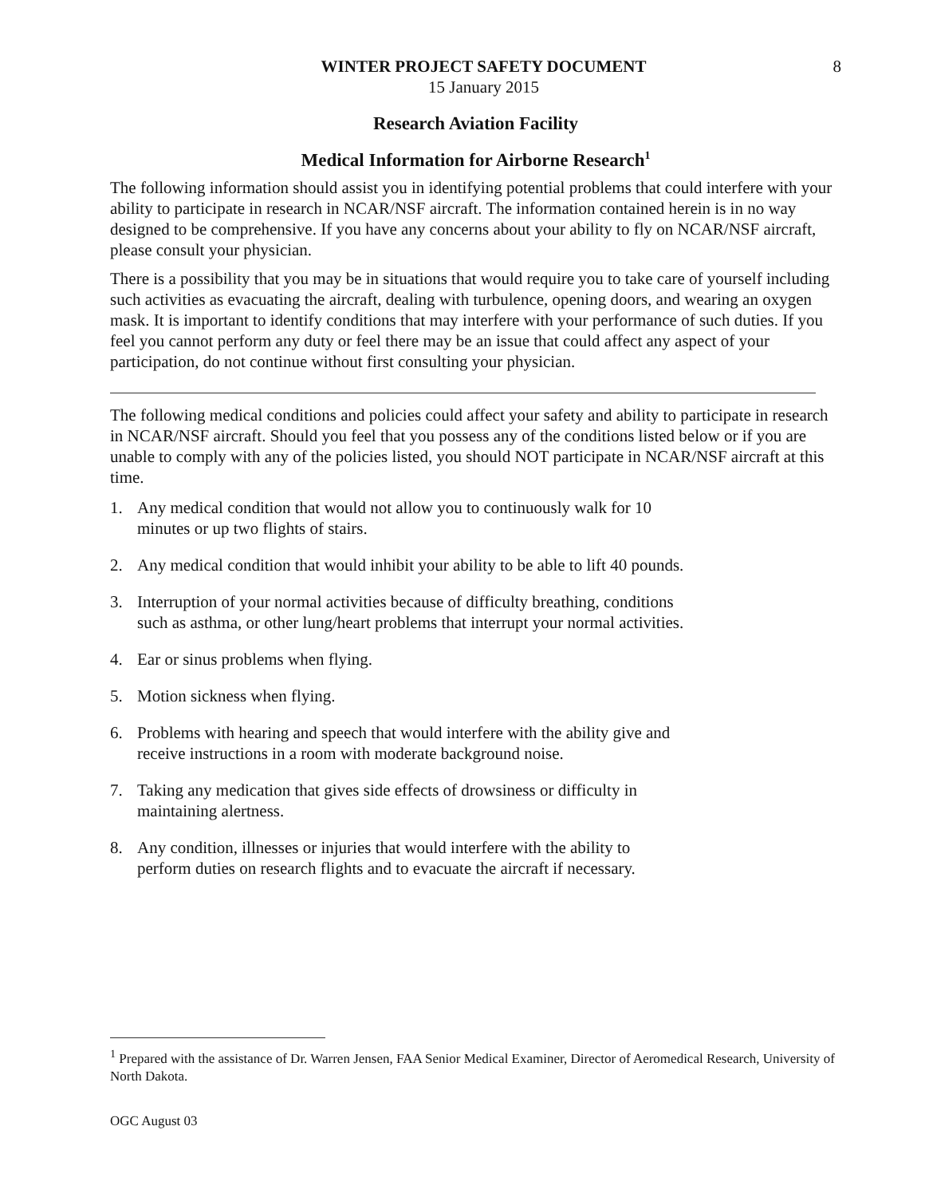WINTER PROJECT SAFETY DOCUMENT
15 January 2015
8
Research Aviation Facility
Medical Information for Airborne Research<sup>1</sup>
The following information should assist you in identifying potential problems that could interfere with your ability to participate in research in NCAR/NSF aircraft. The information contained herein is in no way designed to be comprehensive. If you have any concerns about your ability to fly on NCAR/NSF aircraft, please consult your physician.
There is a possibility that you may be in situations that would require you to take care of yourself including such activities as evacuating the aircraft, dealing with turbulence, opening doors, and wearing an oxygen mask. It is important to identify conditions that may interfere with your performance of such duties. If you feel you cannot perform any duty or feel there may be an issue that could affect any aspect of your participation, do not continue without first consulting your physician.
The following medical conditions and policies could affect your safety and ability to participate in research in NCAR/NSF aircraft. Should you feel that you possess any of the conditions listed below or if you are unable to comply with any of the policies listed, you should NOT participate in NCAR/NSF aircraft at this time.
1. Any medical condition that would not allow you to continuously walk for 10 minutes or up two flights of stairs.
2. Any medical condition that would inhibit your ability to be able to lift 40 pounds.
3. Interruption of your normal activities because of difficulty breathing, conditions such as asthma, or other lung/heart problems that interrupt your normal activities.
4. Ear or sinus problems when flying.
5. Motion sickness when flying.
6. Problems with hearing and speech that would interfere with the ability give and receive instructions in a room with moderate background noise.
7. Taking any medication that gives side effects of drowsiness or difficulty in maintaining alertness.
8. Any condition, illnesses or injuries that would interfere with the ability to perform duties on research flights and to evacuate the aircraft if necessary.
<sup>1</sup> Prepared with the assistance of Dr. Warren Jensen, FAA Senior Medical Examiner, Director of Aeromedical Research, University of North Dakota.
OGC August 03